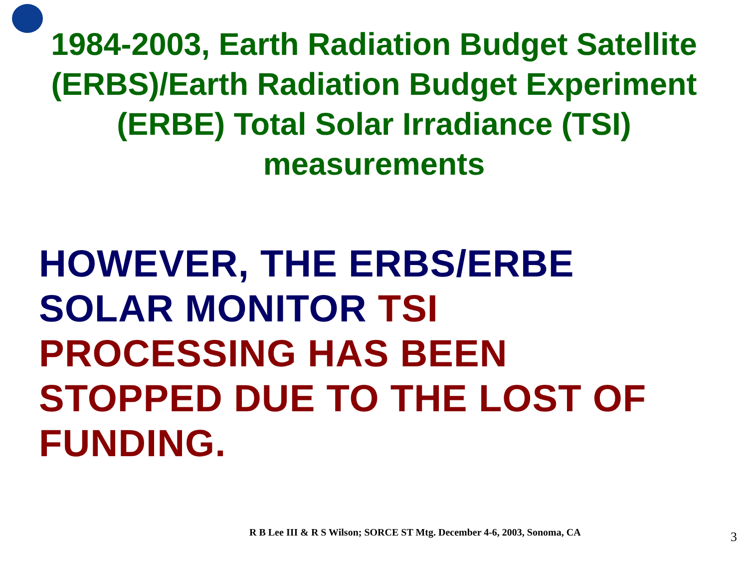1984-2003, Earth Radiation Budget Satellite (ERBS)/Earth Radiation Budget Experiment (ERBE) Total Solar Irradiance (TSI) measurements
HOWEVER, THE ERBS/ERBE
SOLAR MONITOR TSI
PROCESSING HAS BEEN
STOPPED DUE TO THE LOST OF
FUNDING.
R B Lee III & R S Wilson; SORCE ST Mtg. December 4-6, 2003, Sonoma, CA 3